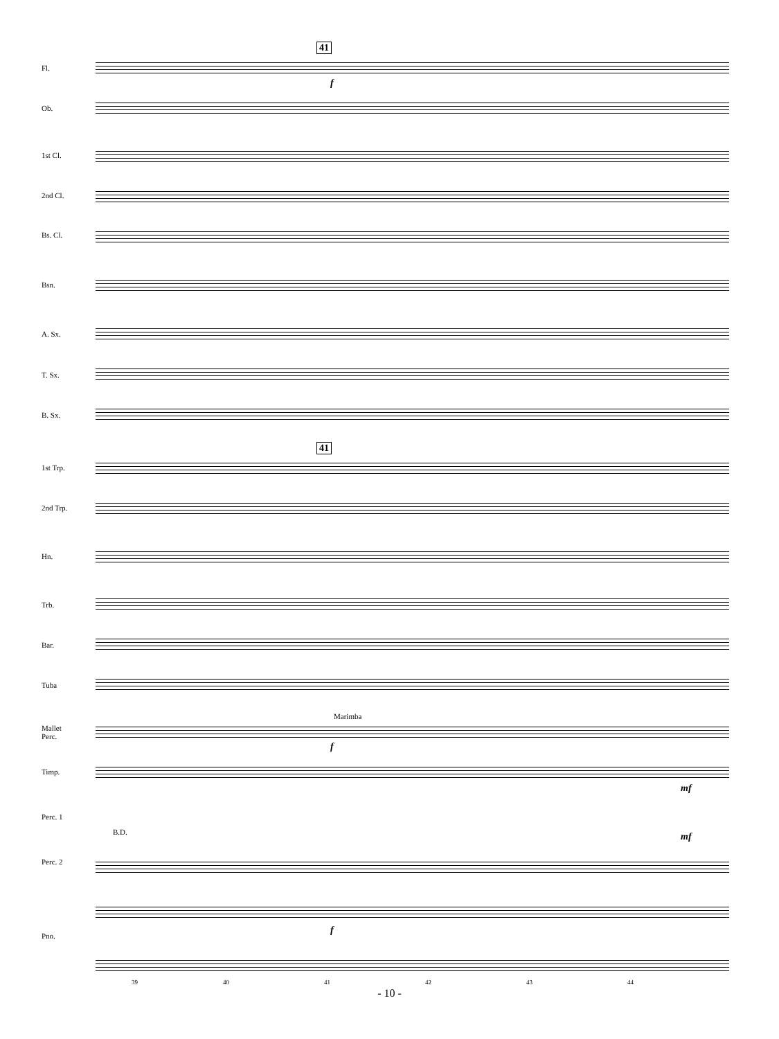41
41
Fl.
Ob.
1st Cl.
2nd Cl.
Bs. Cl.
Bsn.
A. Sx.
T. Sx.
B. Sx.
1st Trp.
2nd Trp.
Hn.
Trb.
Bar.
Tuba
Mallet
Perc.
Marimba
Timp.
Perc. 1
B.D.
Perc. 2
Pno.
f
f
f
mf
mf
39 40 41 42 43 44
- 10 -